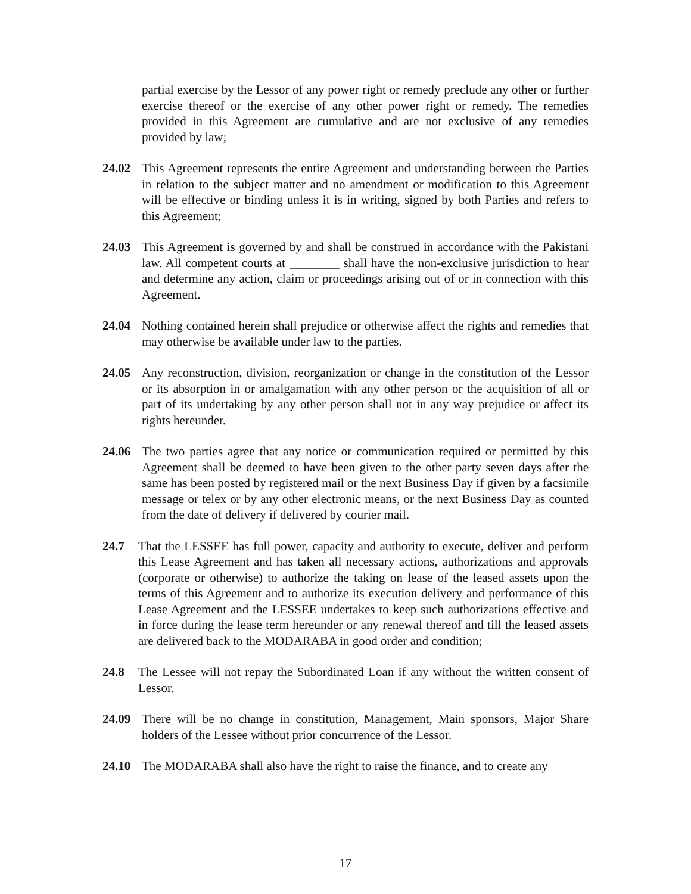partial exercise by the Lessor of any power right or remedy preclude any other or further exercise thereof or the exercise of any other power right or remedy. The remedies provided in this Agreement are cumulative and are not exclusive of any remedies provided by law;
24.02 This Agreement represents the entire Agreement and understanding between the Parties in relation to the subject matter and no amendment or modification to this Agreement will be effective or binding unless it is in writing, signed by both Parties and refers to this Agreement;
24.03 This Agreement is governed by and shall be construed in accordance with the Pakistani law. All competent courts at ________ shall have the non-exclusive jurisdiction to hear and determine any action, claim or proceedings arising out of or in connection with this Agreement.
24.04 Nothing contained herein shall prejudice or otherwise affect the rights and remedies that may otherwise be available under law to the parties.
24.05 Any reconstruction, division, reorganization or change in the constitution of the Lessor or its absorption in or amalgamation with any other person or the acquisition of all or part of its undertaking by any other person shall not in any way prejudice or affect its rights hereunder.
24.06 The two parties agree that any notice or communication required or permitted by this Agreement shall be deemed to have been given to the other party seven days after the same has been posted by registered mail or the next Business Day if given by a facsimile message or telex or by any other electronic means, or the next Business Day as counted from the date of delivery if delivered by courier mail.
24.7 That the LESSEE has full power, capacity and authority to execute, deliver and perform this Lease Agreement and has taken all necessary actions, authorizations and approvals (corporate or otherwise) to authorize the taking on lease of the leased assets upon the terms of this Agreement and to authorize its execution delivery and performance of this Lease Agreement and the LESSEE undertakes to keep such authorizations effective and in force during the lease term hereunder or any renewal thereof and till the leased assets are delivered back to the MODARABA in good order and condition;
24.8 The Lessee will not repay the Subordinated Loan if any without the written consent of Lessor.
24.09 There will be no change in constitution, Management, Main sponsors, Major Share holders of the Lessee without prior concurrence of the Lessor.
24.10 The MODARABA shall also have the right to raise the finance, and to create any
17